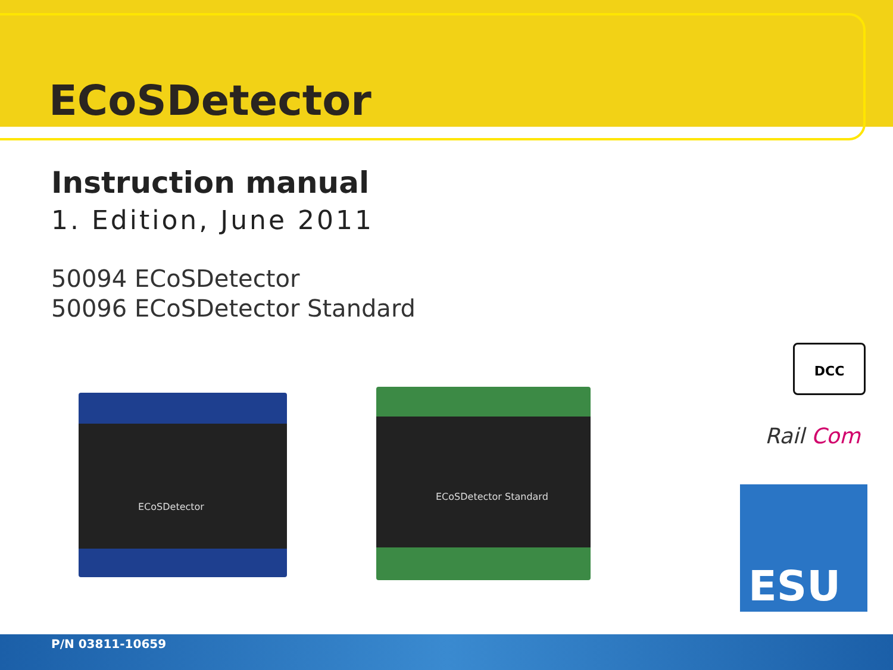ECoSDetector
Instruction manual
1. Edition, June 2011
50094 ECoSDetector
50096 ECoSDetector Standard
ECoSDetector
ECoSDetector Standard
DCC
Rail Com
ESU
P/N 03811-10659